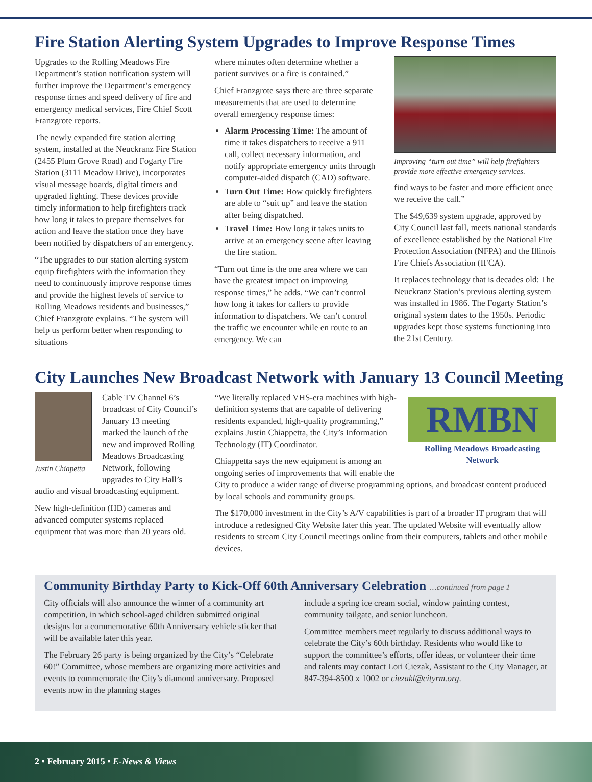Fire Station Alerting System Upgrades to Improve Response Times
Upgrades to the Rolling Meadows Fire Department’s station notification system will further improve the Department’s emergency response times and speed delivery of fire and emergency medical services, Fire Chief Scott Franzgrote reports.
The newly expanded fire station alerting system, installed at the Neuckranz Fire Station (2455 Plum Grove Road) and Fogarty Fire Station (3111 Meadow Drive), incorporates visual message boards, digital timers and upgraded lighting. These devices provide timely information to help firefighters track how long it takes to prepare themselves for action and leave the station once they have been notified by dispatchers of an emergency.
“The upgrades to our station alerting system equip firefighters with the information they need to continuously improve response times and provide the highest levels of service to Rolling Meadows residents and businesses,” Chief Franzgrote explains. “The system will help us perform better when responding to situations
where minutes often determine whether a patient survives or a fire is contained.”
Chief Franzgrote says there are three separate measurements that are used to determine overall emergency response times:
Alarm Processing Time: The amount of time it takes dispatchers to receive a 911 call, collect necessary information, and notify appropriate emergency units through computer-aided dispatch (CAD) software.
Turn Out Time: How quickly firefighters are able to “suit up” and leave the station after being dispatched.
Travel Time: How long it takes units to arrive at an emergency scene after leaving the fire station.
“Turn out time is the one area where we can have the greatest impact on improving response times,” he adds. “We can’t control how long it takes for callers to provide information to dispatchers. We can’t control the traffic we encounter while en route to an emergency. We can
Improving “turn out time” will help firefighters provide more effective emergency services.
find ways to be faster and more efficient once we receive the call.”
The $49,639 system upgrade, approved by City Council last fall, meets national standards of excellence established by the National Fire Protection Association (NFPA) and the Illinois Fire Chiefs Association (IFCA).
It replaces technology that is decades old: The Neuckranz Station’s previous alerting system was installed in 1986. The Fogarty Station’s original system dates to the 1950s. Periodic upgrades kept those systems functioning into the 21st Century.
City Launches New Broadcast Network with January 13 Council Meeting
Justin Chiapetta
Cable TV Channel 6’s broadcast of City Council’s January 13 meeting marked the launch of the new and improved Rolling Meadows Broadcasting Network, following upgrades to City Hall’s audio and visual broadcasting equipment.
New high-definition (HD) cameras and advanced computer systems replaced equipment that was more than 20 years old.
RMBN
Rolling Meadows Broadcasting Network
“We literally replaced VHS-era machines with high-definition systems that are capable of delivering residents expanded, high-quality programming,” explains Justin Chiappetta, the City’s Information Technology (IT) Coordinator.
Chiappetta says the new equipment is among an ongoing series of improvements that will enable the City to produce a wider range of diverse programming options, and broadcast content produced by local schools and community groups.
The $170,000 investment in the City’s A/V capabilities is part of a broader IT program that will introduce a redesigned City Website later this year. The updated Website will eventually allow residents to stream City Council meetings online from their computers, tablets and other mobile devices.
Community Birthday Party to Kick-Off 60th Anniversary Celebration …continued from page 1
City officials will also announce the winner of a community art competition, in which school-aged children submitted original designs for a commemorative 60th Anniversary vehicle sticker that will be available later this year.
The February 26 party is being organized by the City’s “Celebrate 60!” Committee, whose members are organizing more activities and events to commemorate the City’s diamond anniversary. Proposed events now in the planning stages
include a spring ice cream social, window painting contest, community tailgate, and senior luncheon.
Committee members meet regularly to discuss additional ways to celebrate the City’s 60th birthday. Residents who would like to support the committee’s efforts, offer ideas, or volunteer their time and talents may contact Lori Ciezak, Assistant to the City Manager, at 847-394-8500 x 1002 or ciezakl@cityrm.org.
2 • February 2015 • E-News & Views